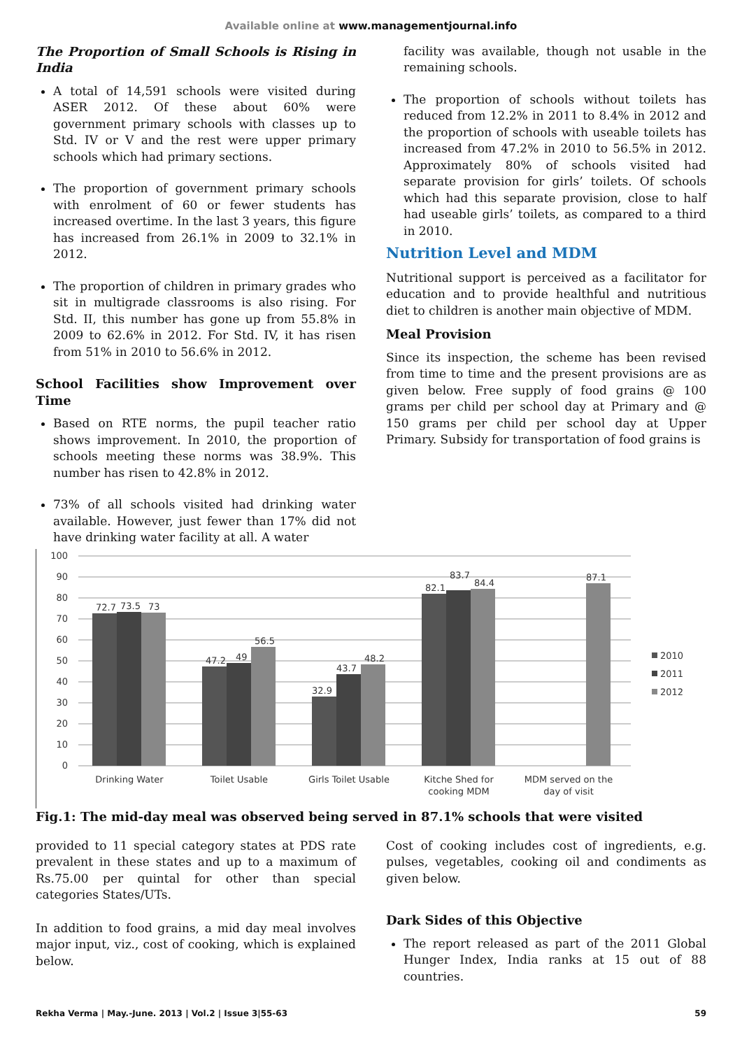Available online at www.managementjournal.info
The Proportion of Small Schools is Rising in India
A total of 14,591 schools were visited during ASER 2012. Of these about 60% were government primary schools with classes up to Std. IV or V and the rest were upper primary schools which had primary sections.
The proportion of government primary schools with enrolment of 60 or fewer students has increased overtime. In the last 3 years, this figure has increased from 26.1% in 2009 to 32.1% in 2012.
The proportion of children in primary grades who sit in multigrade classrooms is also rising. For Std. II, this number has gone up from 55.8% in 2009 to 62.6% in 2012. For Std. IV, it has risen from 51% in 2010 to 56.6% in 2012.
School Facilities show Improvement over Time
Based on RTE norms, the pupil teacher ratio shows improvement. In 2010, the proportion of schools meeting these norms was 38.9%. This number has risen to 42.8% in 2012.
73% of all schools visited had drinking water available. However, just fewer than 17% did not have drinking water facility at all. A water
facility was available, though not usable in the remaining schools.
The proportion of schools without toilets has reduced from 12.2% in 2011 to 8.4% in 2012 and the proportion of schools with useable toilets has increased from 47.2% in 2010 to 56.5% in 2012. Approximately 80% of schools visited had separate provision for girls’ toilets. Of schools which had this separate provision, close to half had useable girls’ toilets, as compared to a third in 2010.
Nutrition Level and MDM
Nutritional support is perceived as a facilitator for education and to provide healthful and nutritious diet to children is another main objective of MDM.
Meal Provision
Since its inspection, the scheme has been revised from time to time and the present provisions are as given below. Free supply of food grains @ 100 grams per child per school day at Primary and @ 150 grams per child per school day at Upper Primary. Subsidy for transportation of food grains is
100
90
80
70
60
50
40
30
20
10
0
72.7
73.5
73
47.2
49
56.5
32.9
43.7
48.2
82.1
83.7
84.4
87.1
Drinking Water
Toilet Usable
Girls Toilet Usable
Kitche Shed for
cooking MDM
MDM served on the
day of visit
2010
2011
2012
Fig.1: The mid-day meal was observed being served in 87.1% schools that were visited
provided to 11 special category states at PDS rate prevalent in these states and up to a maximum of Rs.75.00 per quintal for other than special categories States/UTs.
In addition to food grains, a mid day meal involves major input, viz., cost of cooking, which is explained below.
Cost of cooking includes cost of ingredients, e.g. pulses, vegetables, cooking oil and condiments as given below.
Dark Sides of this Objective
The report released as part of the 2011 Global Hunger Index, India ranks at 15 out of 88 countries.
Rekha Verma | May.-June. 2013 | Vol.2 | Issue 3|55-63 59